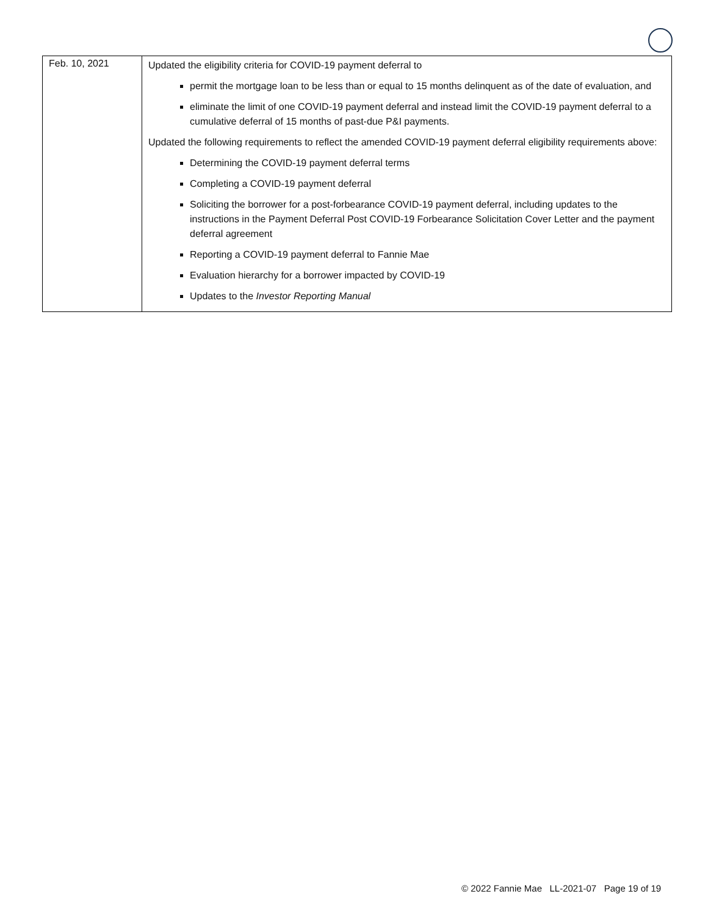| Feb. 10, 2021 | Updated the eligibility criteria for COVID-19 payment deferral to permit the mortgage loan to be less than or equal to 15 months delinquent as of the date of evaluation, and eliminate the limit of one COVID-19 payment deferral and instead limit the COVID-19 payment deferral to a cumulative deferral of 15 months of past-due P&I payments. Updated the following requirements to reflect the amended COVID-19 payment deferral eligibility requirements above: Determining the COVID-19 payment deferral terms Completing a COVID-19 payment deferral Soliciting the borrower for a post-forbearance COVID-19 payment deferral, including updates to the instructions in the Payment Deferral Post COVID-19 Forbearance Solicitation Cover Letter and the payment deferral agreement Reporting a COVID-19 payment deferral to Fannie Mae Evaluation hierarchy for a borrower impacted by COVID-19 Updates to the Investor Reporting Manual |
© 2022 Fannie Mae LL-2021-07 Page 19 of 19